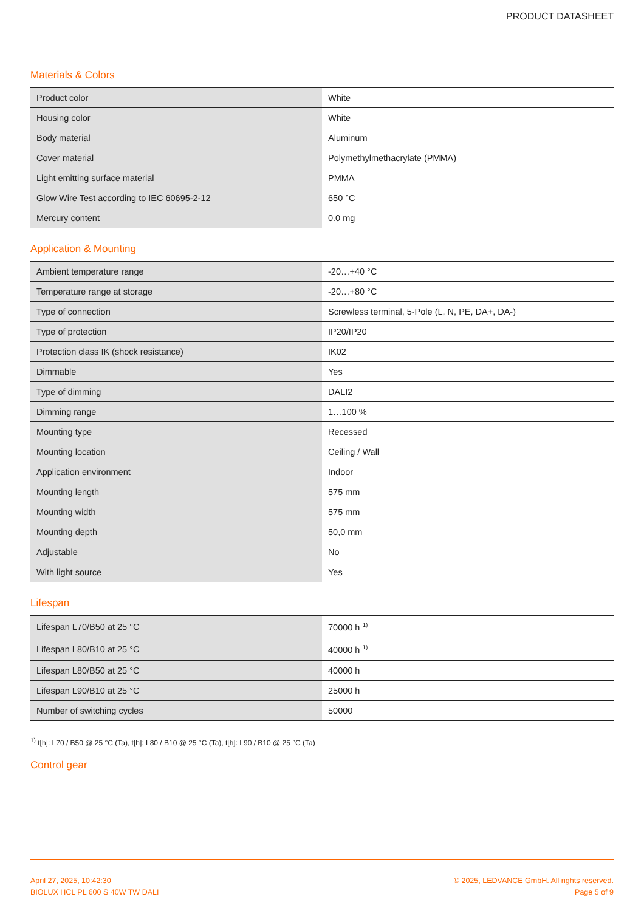PRODUCT DATASHEET
Materials & Colors
| Product color | White |
| Housing color | White |
| Body material | Aluminum |
| Cover material | Polymethylmethacrylate (PMMA) |
| Light emitting surface material | PMMA |
| Glow Wire Test according to IEC 60695-2-12 | 650 °C |
| Mercury content | 0.0 mg |
Application & Mounting
| Ambient temperature range | -20…+40 °C |
| Temperature range at storage | -20…+80 °C |
| Type of connection | Screwless terminal, 5-Pole (L, N, PE, DA+, DA-) |
| Type of protection | IP20/IP20 |
| Protection class IK (shock resistance) | IK02 |
| Dimmable | Yes |
| Type of dimming | DALI2 |
| Dimming range | 1…100 % |
| Mounting type | Recessed |
| Mounting location | Ceiling / Wall |
| Application environment | Indoor |
| Mounting length | 575 mm |
| Mounting width | 575 mm |
| Mounting depth | 50,0 mm |
| Adjustable | No |
| With light source | Yes |
Lifespan
| Lifespan L70/B50 at 25 °C | 70000 h <sup>1)</sup> |
| Lifespan L80/B10 at 25 °C | 40000 h <sup>1)</sup> |
| Lifespan L80/B50 at 25 °C | 40000 h |
| Lifespan L90/B10 at 25 °C | 25000 h |
| Number of switching cycles | 50000 |
<sup>1)</sup> t[h]: L70 / B50 @ 25 °C (Ta), t[h]: L80 / B10 @ 25 °C (Ta), t[h]: L90 / B10 @ 25 °C (Ta)
Control gear
April 27, 2025, 10:42:30
BIOLUX HCL PL 600 S 40W TW DALI
© 2025, LEDVANCE GmbH. All rights reserved.
Page 5 of 9